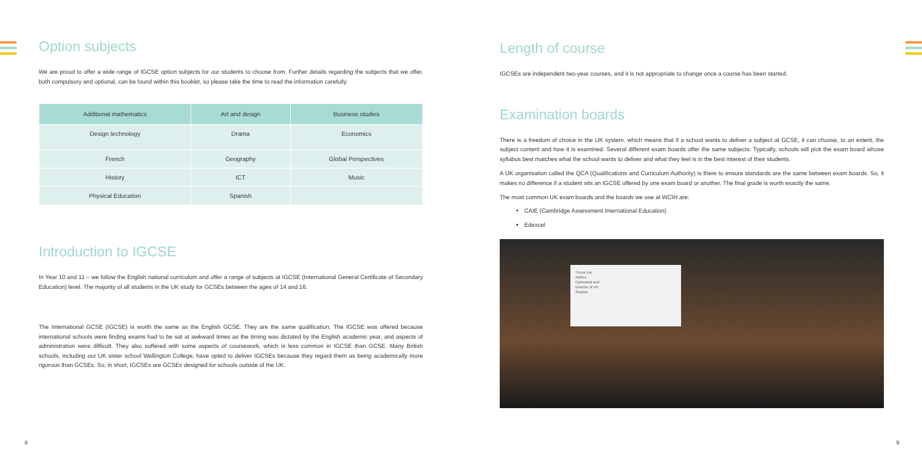Option subjects
We are proud to offer a wide range of IGCSE option subjects for our students to choose from. Further details regarding the subjects that we offer, both compulsory and optional, can be found within this booklet, so please take the time to read the information carefully.
| Additional mathematics | Art and design | Business studies |
| Design technology | Drama | Economics |
| French | Geography | Global Perspectives |
| History | ICT | Music |
| Physical Education | Spanish | |
Introduction to IGCSE
In Year 10 and 11 – we follow the English national curriculum and offer a range of subjects at IGCSE (International General Certificate of Secondary Education) level. The majority of all students in the UK study for GCSEs between the ages of 14 and 16.
The International GCSE (IGCSE) is worth the same as the English GCSE. They are the same qualification. The IGCSE was offered because international schools were finding exams had to be sat at awkward times as the timing was dictated by the English academic year, and aspects of administration were difficult. They also suffered with some aspects of coursework, which is less common in IGCSE than GCSE. Many British schools, including our UK sister school Wellington College, have opted to deliver IGCSEs because they regard them as being academically more rigorous than GCSEs. So, in short, IGCSEs are GCSEs designed for schools outside of the UK.
Length of course
IGCSEs are independent two-year courses, and it is not appropriate to change once a course has been started.
Examination boards
There is a freedom of choice in the UK system, which means that if a school wants to deliver a subject at GCSE, it can choose, to an extent, the subject content and how it is examined. Several different exam boards offer the same subjects. Typically, schools will pick the exam board whose syllabus best matches what the school wants to deliver and what they feel is in the best interest of their students.
A UK organisation called the QCA (Qualifications and Curriculum Authority) is there to ensure standards are the same between exam boards. So, it makes no difference if a student sits an IGCSE offered by one exam board or another. The final grade is worth exactly the same.
The most common UK exam boards and the boards we use at WCIH are:
CAIE (Cambridge Assessment International Education)
Edexcel
Trevor Lai
Author,
Cartoonist and
Director of UP
Studios
8 9